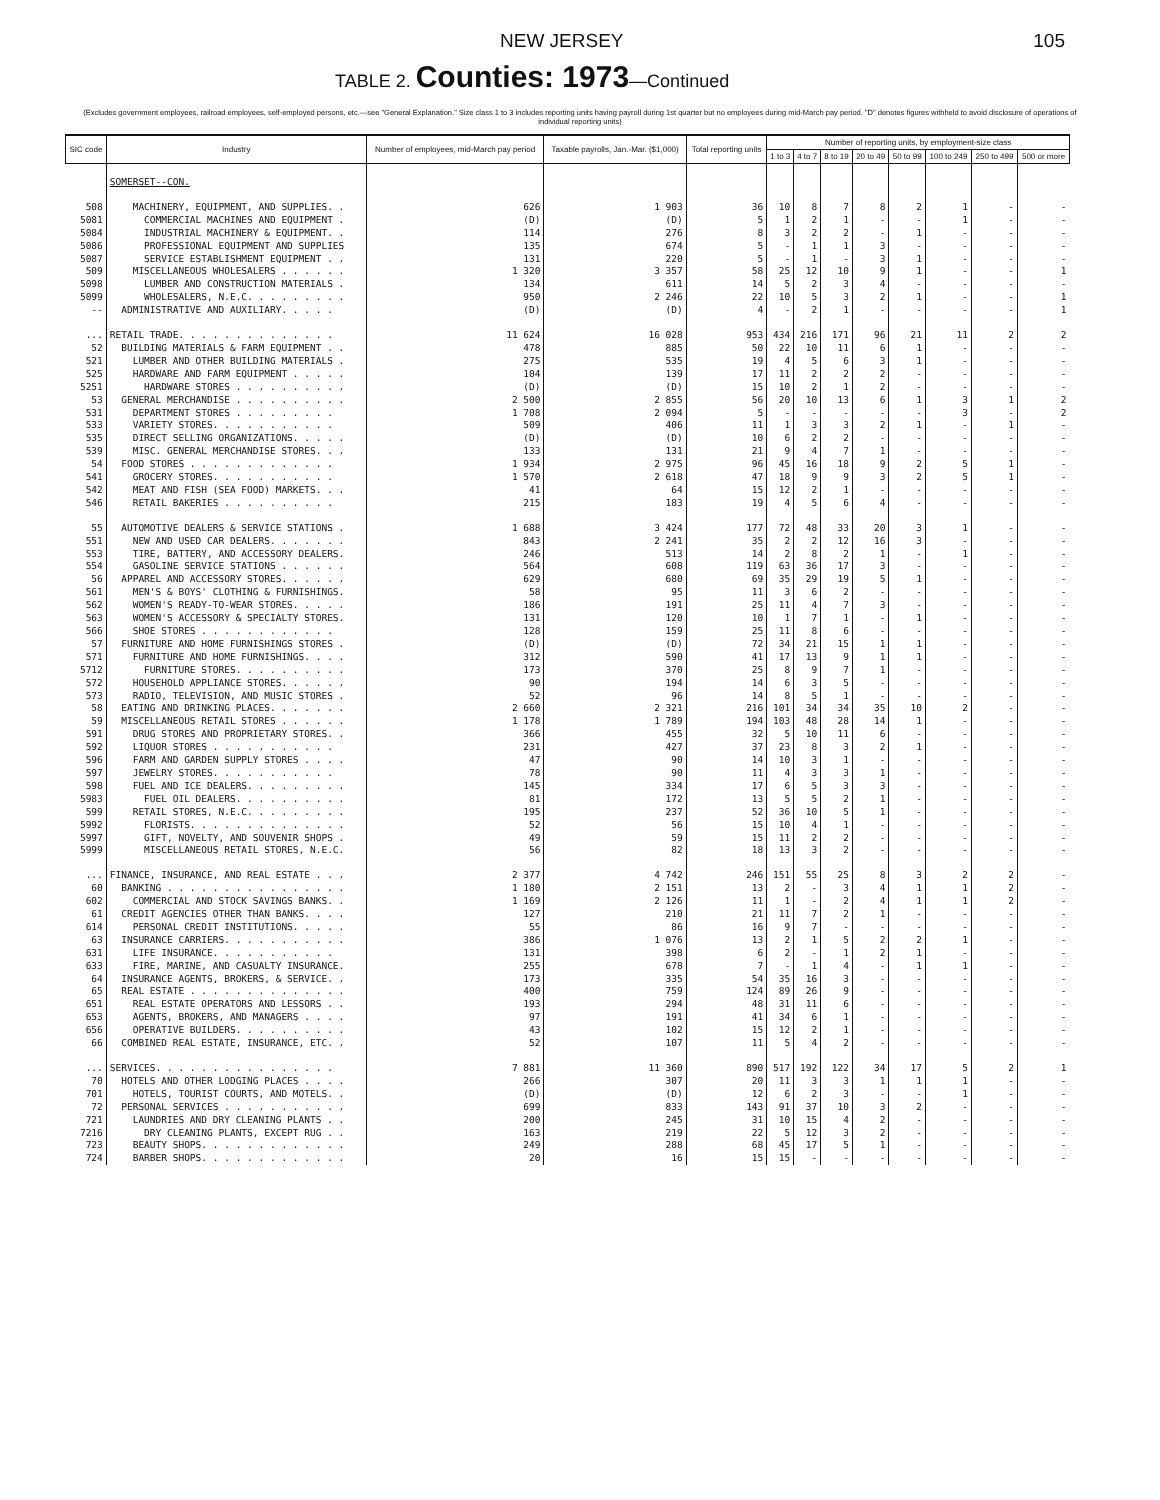NEW JERSEY 105
TABLE 2. Counties: 1973—Continued
(Excludes government employees, railroad employees, self-employed persons, etc.—see "General Explanation." Size class 1 to 3 includes reporting units having payroll during 1st quarter but no employees during mid-March pay period. "D" denotes figures withheld to avoid disclosure of operations of individual reporting units)
| SIC code | Industry | Number of employees, mid-March pay period | Taxable payrolls, Jan.-Mar. ($1,000) | Total reporting units | Number of reporting units, by employment-size class | | | | | | | |
| --- | --- | --- | --- | --- | --- | --- | --- | --- | --- | --- | --- | --- |
| | | | | | 1 to 3 | 4 to 7 | 8 to 19 | 20 to 49 | 50 to 99 | 100 to 249 | 250 to 499 | 500 or more |
| | SOMERSET--CON. | | | | | | | | | | | |
| 508 | MACHINERY, EQUIPMENT, AND SUPPLIES. . | 626 | 1 903 | 36 | 10 | 8 | 7 | 8 | 2 | 1 | - | - |
| 5081 | COMMERCIAL MACHINES AND EQUIPMENT . | (D) | (D) | 5 | 1 | 2 | 1 | - | - | 1 | - | - |
| 5084 | INDUSTRIAL MACHINERY & EQUIPMENT. . | 114 | 276 | 8 | 3 | 2 | 2 | - | 1 | - | - | - |
| 5086 | PROFESSIONAL EQUIPMENT AND SUPPLIES | 135 | 674 | 5 | - | 1 | 1 | 3 | - | - | - | - |
| 5087 | SERVICE ESTABLISHMENT EQUIPMENT . . | 131 | 220 | 5 | - | 1 | - | 3 | 1 | - | - | - |
| 509 | MISCELLANEOUS WHOLESALERS . . . . . . | 1 320 | 3 357 | 58 | 25 | 12 | 10 | 9 | 1 | - | - | 1 |
| 5098 | LUMBER AND CONSTRUCTION MATERIALS . | 134 | 611 | 14 | 5 | 2 | 3 | 4 | - | - | - | - |
| 5099 | WHOLESALERS, N.E.C. . . . . . . . . | 950 | 2 246 | 22 | 10 | 5 | 3 | 2 | 1 | - | - | 1 |
| -- | ADMINISTRATIVE AND AUXILIARY. . . . . | (D) | (D) | 4 | - | 2 | 1 | - | - | - | - | 1 |
| ... | RETAIL TRADE. . . . . . . . . . . . . . | 11 624 | 16 028 | 953 | 434 | 216 | 171 | 96 | 21 | 11 | 2 | 2 |
| 52 | BUILDING MATERIALS & FARM EQUIPMENT . . | 478 | 885 | 50 | 22 | 10 | 11 | 6 | 1 | - | - | - |
| 521 | LUMBER AND OTHER BUILDING MATERIALS . | 275 | 535 | 19 | 4 | 5 | 6 | 3 | 1 | - | - | - |
| 525 | HARDWARE AND FARM EQUIPMENT . . . . . | 104 | 139 | 17 | 11 | 2 | 2 | 2 | - | - | - | - |
| 5251 | HARDWARE STORES . . . . . . . . . . | (D) | (D) | 15 | 10 | 2 | 1 | 2 | - | - | - | - |
| 53 | GENERAL MERCHANDISE . . . . . . . . . . | 2 500 | 2 855 | 56 | 20 | 10 | 13 | 6 | 1 | 3 | 1 | 2 |
| 531 | DEPARTMENT STORES . . . . . . . . . | 1 708 | 2 094 | 5 | - | - | - | - | - | 3 | - | 2 |
| 533 | VARIETY STORES. . . . . . . . . . . | 509 | 406 | 11 | 1 | 3 | 3 | 2 | 1 | - | 1 | - |
| 535 | DIRECT SELLING ORGANIZATIONS. . . . . | (D) | (D) | 10 | 6 | 2 | 2 | - | - | - | - | - |
| 539 | MISC. GENERAL MERCHANDISE STORES. . . | 133 | 131 | 21 | 9 | 4 | 7 | 1 | - | - | - | - |
| 54 | FOOD STORES . . . . . . . . . . . . . | 1 934 | 2 975 | 96 | 45 | 16 | 18 | 9 | 2 | 5 | 1 | - |
| 541 | GROCERY STORES. . . . . . . . . . . | 1 570 | 2 618 | 47 | 18 | 9 | 9 | 3 | 2 | 5 | 1 | - |
| 542 | MEAT AND FISH (SEA FOOD) MARKETS. . . | 41 | 64 | 15 | 12 | 2 | 1 | - | - | - | - | - |
| 546 | RETAIL BAKERIES . . . . . . . . . . | 215 | 183 | 19 | 4 | 5 | 6 | 4 | - | - | - | - |
| 55 | AUTOMOTIVE DEALERS & SERVICE STATIONS . | 1 688 | 3 424 | 177 | 72 | 48 | 33 | 20 | 3 | 1 | - | - |
| 551 | NEW AND USED CAR DEALERS. . . . . . . | 843 | 2 241 | 35 | 2 | 2 | 12 | 16 | 3 | - | - | - |
| 553 | TIRE, BATTERY, AND ACCESSORY DEALERS. | 246 | 513 | 14 | 2 | 8 | 2 | 1 | - | 1 | - | - |
| 554 | GASOLINE SERVICE STATIONS . . . . . . | 564 | 608 | 119 | 63 | 36 | 17 | 3 | - | - | - | - |
| 56 | APPAREL AND ACCESSORY STORES. . . . . . | 629 | 680 | 69 | 35 | 29 | 19 | 5 | 1 | - | - | - |
| 561 | MEN'S & BOYS' CLOTHING & FURNISHINGS. | 58 | 95 | 11 | 3 | 6 | 2 | - | - | - | - | - |
| 562 | WOMEN'S READY-TO-WEAR STORES. . . . . | 186 | 191 | 25 | 11 | 4 | 7 | 3 | - | - | - | - |
| 563 | WOMEN'S ACCESSORY & SPECIALTY STORES. | 131 | 120 | 10 | 1 | 7 | 1 | - | 1 | - | - | - |
| 566 | SHOE STORES . . . . . . . . . . . . | 128 | 159 | 25 | 11 | 8 | 6 | - | - | - | - | - |
| 57 | FURNITURE AND HOME FURNISHINGS STORES . | (D) | (D) | 72 | 34 | 21 | 15 | 1 | 1 | - | - | - |
| 571 | FURNITURE AND HOME FURNISHINGS. . . . | 312 | 590 | 41 | 17 | 13 | 9 | 1 | 1 | - | - | - |
| 5712 | FURNITURE STORES. . . . . . . . . . | 173 | 370 | 25 | 8 | 9 | 7 | 1 | - | - | - | - |
| 572 | HOUSEHOLD APPLIANCE STORES. . . . . . | 90 | 194 | 14 | 6 | 3 | 5 | - | - | - | - | - |
| 573 | RADIO, TELEVISION, AND MUSIC STORES . | 52 | 96 | 14 | 8 | 5 | 1 | - | - | - | - | - |
| 58 | EATING AND DRINKING PLACES. . . . . . . | 2 660 | 2 321 | 216 | 101 | 34 | 34 | 35 | 10 | 2 | - | - |
| 59 | MISCELLANEOUS RETAIL STORES . . . . . . | 1 178 | 1 789 | 194 | 103 | 48 | 28 | 14 | 1 | - | - | - |
| 591 | DRUG STORES AND PROPRIETARY STORES. . | 366 | 455 | 32 | 5 | 10 | 11 | 6 | - | - | - | - |
| 592 | LIQUOR STORES . . . . . . . . . . . | 231 | 427 | 37 | 23 | 8 | 3 | 2 | 1 | - | - | - |
| 596 | FARM AND GARDEN SUPPLY STORES . . . . | 47 | 90 | 14 | 10 | 3 | 1 | - | - | - | - | - |
| 597 | JEWELRY STORES. . . . . . . . . . . | 78 | 90 | 11 | 4 | 3 | 3 | 1 | - | - | - | - |
| 598 | FUEL AND ICE DEALERS. . . . . . . . . | 145 | 334 | 17 | 6 | 5 | 3 | 3 | - | - | - | - |
| 5983 | FUEL OIL DEALERS. . . . . . . . . . | 81 | 172 | 13 | 5 | 5 | 2 | 1 | - | - | - | - |
| 599 | RETAIL STORES, N.E.C. . . . . . . . . | 195 | 237 | 52 | 36 | 10 | 5 | 1 | - | - | - | - |
| 5992 | FLORISTS. . . . . . . . . . . . . . | 52 | 56 | 15 | 10 | 4 | 1 | - | - | - | - | - |
| 5997 | GIFT, NOVELTY, AND SOUVENIR SHOPS . | 49 | 59 | 15 | 11 | 2 | 2 | - | - | - | - | - |
| 5999 | MISCELLANEOUS RETAIL STORES, N.E.C. | 56 | 82 | 18 | 13 | 3 | 2 | - | - | - | - | - |
| ... | FINANCE, INSURANCE, AND REAL ESTATE . . . | 2 377 | 4 742 | 246 | 151 | 55 | 25 | 8 | 3 | 2 | 2 | - |
| 60 | BANKING . . . . . . . . . . . . . . . . | 1 180 | 2 151 | 13 | 2 | - | 3 | 4 | 1 | 1 | 2 | - |
| 602 | COMMERCIAL AND STOCK SAVINGS BANKS. . | 1 169 | 2 126 | 11 | 1 | - | 2 | 4 | 1 | 1 | 2 | - |
| 61 | CREDIT AGENCIES OTHER THAN BANKS. . . . | 127 | 210 | 21 | 11 | 7 | 2 | 1 | - | - | - | - |
| 614 | PERSONAL CREDIT INSTITUTIONS. . . . . | 55 | 86 | 16 | 9 | 7 | - | - | - | - | - | - |
| 63 | INSURANCE CARRIERS. . . . . . . . . . . | 386 | 1 076 | 13 | 2 | 1 | 5 | 2 | 2 | 1 | - | - |
| 631 | LIFE INSURANCE. . . . . . . . . . . | 131 | 398 | 6 | 2 | - | 1 | 2 | 1 | - | - | - |
| 633 | FIRE, MARINE, AND CASUALTY INSURANCE. | 255 | 678 | 7 | - | 1 | 4 | - | 1 | 1 | - | - |
| 64 | INSURANCE AGENTS, BROKERS, & SERVICE. . | 173 | 335 | 54 | 35 | 16 | 3 | - | - | - | - | - |
| 65 | REAL ESTATE . . . . . . . . . . . . . . | 400 | 759 | 124 | 89 | 26 | 9 | - | - | - | - | - |
| 651 | REAL ESTATE OPERATORS AND LESSORS . . | 193 | 294 | 48 | 31 | 11 | 6 | - | - | - | - | - |
| 653 | AGENTS, BROKERS, AND MANAGERS . . . . | 97 | 191 | 41 | 34 | 6 | 1 | - | - | - | - | - |
| 656 | OPERATIVE BUILDERS. . . . . . . . . . | 43 | 102 | 15 | 12 | 2 | 1 | - | - | - | - | - |
| 66 | COMBINED REAL ESTATE, INSURANCE, ETC. . | 52 | 107 | 11 | 5 | 4 | 2 | - | - | - | - | - |
| ... | SERVICES. . . . . . . . . . . . . . . . | 7 881 | 11 360 | 890 | 517 | 192 | 122 | 34 | 17 | 5 | 2 | 1 |
| 70 | HOTELS AND OTHER LODGING PLACES . . . . | 266 | 307 | 20 | 11 | 3 | 3 | 1 | 1 | 1 | - | - |
| 701 | HOTELS, TOURIST COURTS, AND MOTELS. . | (D) | (D) | 12 | 6 | 2 | 3 | - | - | 1 | - | - |
| 72 | PERSONAL SERVICES . . . . . . . . . . . | 699 | 833 | 143 | 91 | 37 | 10 | 3 | 2 | - | - | - |
| 721 | LAUNDRIES AND DRY CLEANING PLANTS . . | 200 | 245 | 31 | 10 | 15 | 4 | 2 | - | - | - | - |
| 7216 | DRY CLEANING PLANTS, EXCEPT RUG . . | 163 | 219 | 22 | 5 | 12 | 3 | 2 | - | - | - | - |
| 723 | BEAUTY SHOPS. . . . . . . . . . . . . | 249 | 288 | 68 | 45 | 17 | 5 | 1 | - | - | - | - |
| 724 | BARBER SHOPS. . . . . . . . . . . . . | 20 | 16 | 15 | 15 | - | - | - | - | - | - | - |